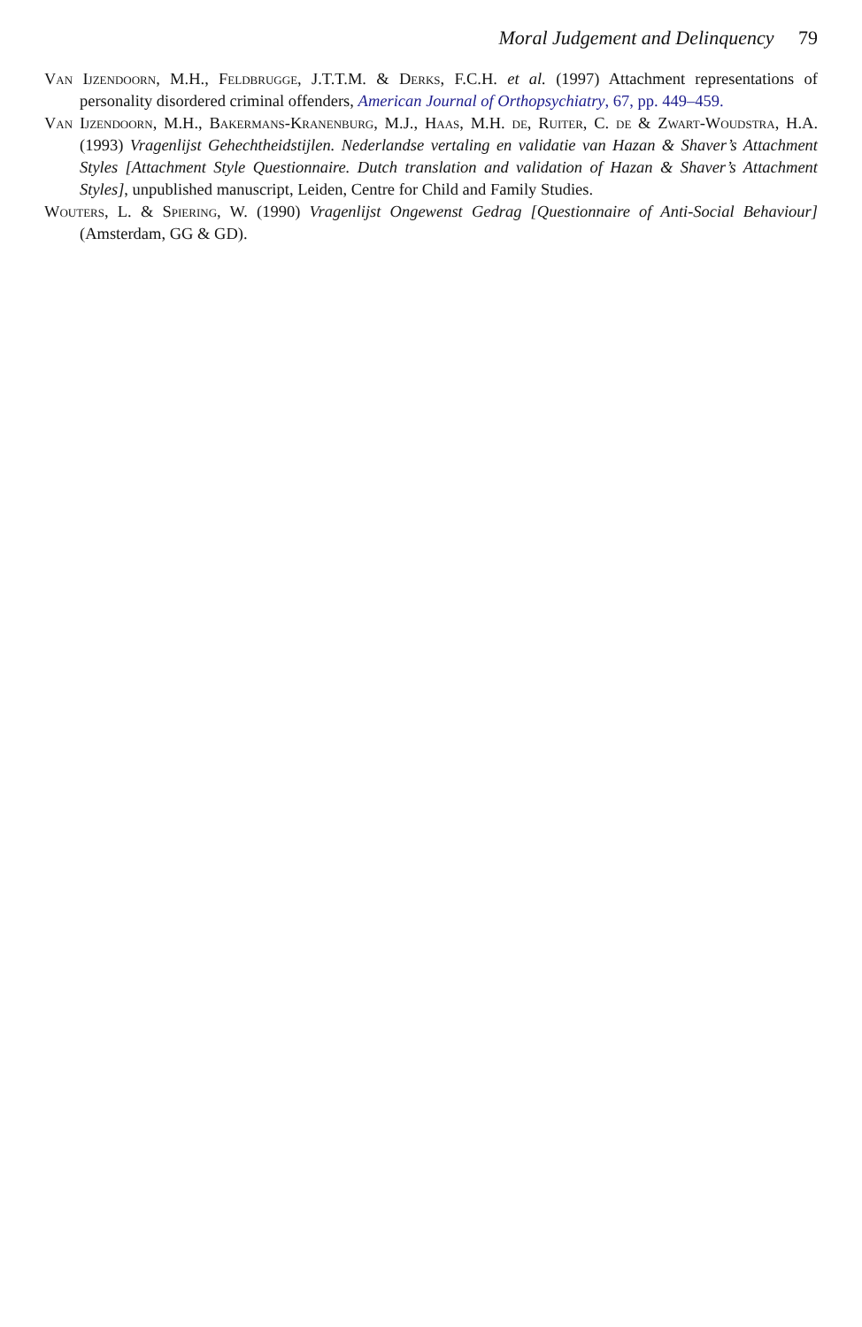Moral Judgement and Delinquency 79
Van Ijzendoorn, M.H., Feldbrugge, J.T.T.M. & Derks, F.C.H. et al. (1997) Attachment representations of personality disordered criminal offenders, American Journal of Orthopsychiatry, 67, pp. 449–459.
Van Ijzendoorn, M.H., Bakermans-Kranenburg, M.J., Haas, M.H. de, Ruiter, C. de & Zwart-Woudstra, H.A. (1993) Vragenlijst Gehechtheidstijlen. Nederlandse vertaling en validatie van Hazan & Shaver’s Attachment Styles [Attachment Style Questionnaire. Dutch translation and validation of Hazan & Shaver’s Attachment Styles], unpublished manuscript, Leiden, Centre for Child and Family Studies.
Wouters, L. & Spiering, W. (1990) Vragenlijst Ongewenst Gedrag [Questionnaire of Anti-Social Behaviour] (Amsterdam, GG & GD).